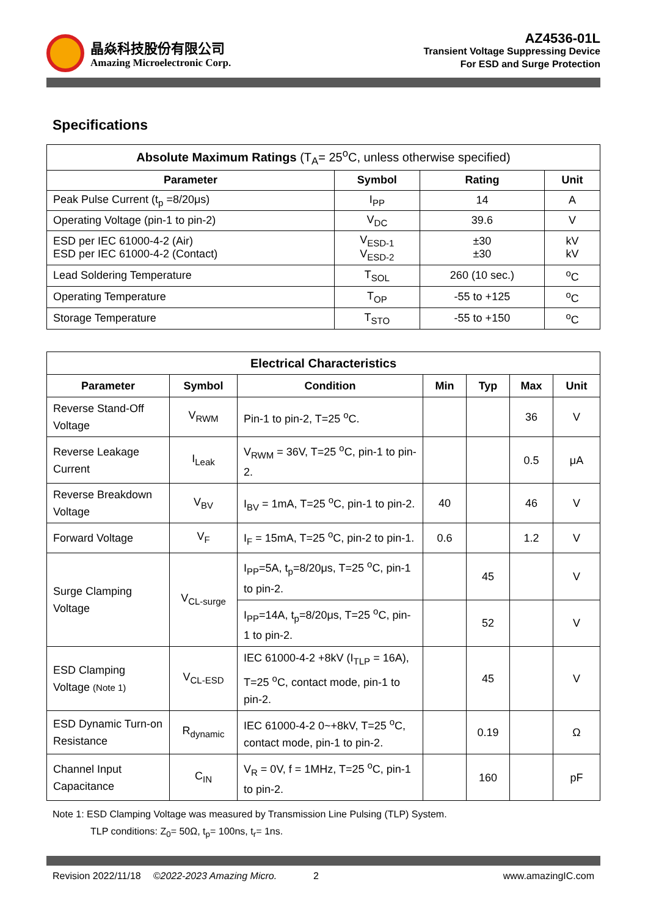晶焱科技股份有限公司
Amazing Microelectronic Corp.
AZ4536-01L
Transient Voltage Suppressing Device
For ESD and Surge Protection
Specifications
| Absolute Maximum Ratings (T<sub>A</sub>= 25<sup>o</sup>C, unless otherwise specified) | | | |
| --- | --- | --- | --- |
| Parameter | Symbol | Rating | Unit |
| Peak Pulse Current (t<sub>p</sub> =8/20μs) | I<sub>PP</sub> | 14 | A |
| Operating Voltage (pin-1 to pin-2) | V<sub>DC</sub> | 39.6 | V |
| ESD per IEC 61000-4-2 (Air) ESD per IEC 61000-4-2 (Contact) | V<sub>ESD-1</sub> V<sub>ESD-2</sub> | ±30 ±30 | kV kV |
| Lead Soldering Temperature | T<sub>SOL</sub> | 260 (10 sec.) | <sup>o</sup> C |
| Operating Temperature | T<sub>OP</sub> | -55 to +125 | <sup>o</sup> C |
| Storage Temperature | T<sub>STO</sub> | -55 to +150 | <sup>o</sup> C |
| Electrical Characteristics | | | | | | |
| --- | --- | --- | --- | --- | --- | --- |
| Parameter | Symbol | Condition | Min | Typ | Max | Unit |
| Reverse Stand-Off Voltage | V<sub>RWM</sub> | Pin-1 to pin-2, T=25 <sup>o</sup>C. | | | 36 | V |
| Reverse Leakage Current | I<sub>Leak</sub> | V<sub>RWM</sub> = 36V, T=25 <sup>o</sup>C, pin-1 to pin-2. | | | 0.5 | μA |
| Reverse Breakdown Voltage | V<sub>BV</sub> | I<sub>BV</sub> = 1mA, T=25 <sup>o</sup>C, pin-1 to pin-2. | 40 | | 46 | V |
| Forward Voltage | V<sub>F</sub> | I<sub>F</sub> = 15mA, T=25 <sup>o</sup>C, pin-2 to pin-1. | 0.6 | | 1.2 | V |
| Surge Clamping Voltage | V<sub>CL-surge</sub> | I<sub>PP</sub>=5A, t<sub>p</sub>=8/20μs, T=25 <sup>o</sup>C, pin-1 to pin-2. | | 45 | | V |
| | | I<sub>PP</sub>=14A, t<sub>p</sub>=8/20μs, T=25 <sup>o</sup>C, pin-1 to pin-2. | | 52 | | V |
| ESD Clamping Voltage (Note 1) | V<sub>CL-ESD</sub> | IEC 61000-4-2 +8kV (I<sub>TLP</sub> = 16A), T=25 <sup>o</sup>C, contact mode, pin-1 to pin-2. | | 45 | | V |
| ESD Dynamic Turn-on Resistance | R<sub>dynamic</sub> | IEC 61000-4-2 0~+8kV, T=25 <sup>o</sup>C, contact mode, pin-1 to pin-2. | | 0.19 | | Ω |
| Channel Input Capacitance | C<sub>IN</sub> | V<sub>R</sub> = 0V, f = 1MHz, T=25 <sup>o</sup>C, pin-1 to pin-2. | | 160 | | pF |
Note 1: ESD Clamping Voltage was measured by Transmission Line Pulsing (TLP) System.
TLP conditions: Z<sub>0</sub>= 50Ω, t<sub>p</sub>= 100ns, t<sub>r</sub>= 1ns.
Revision 2022/11/18 ©2022-2023 Amazing Micro. 2 www.amazingIC.com